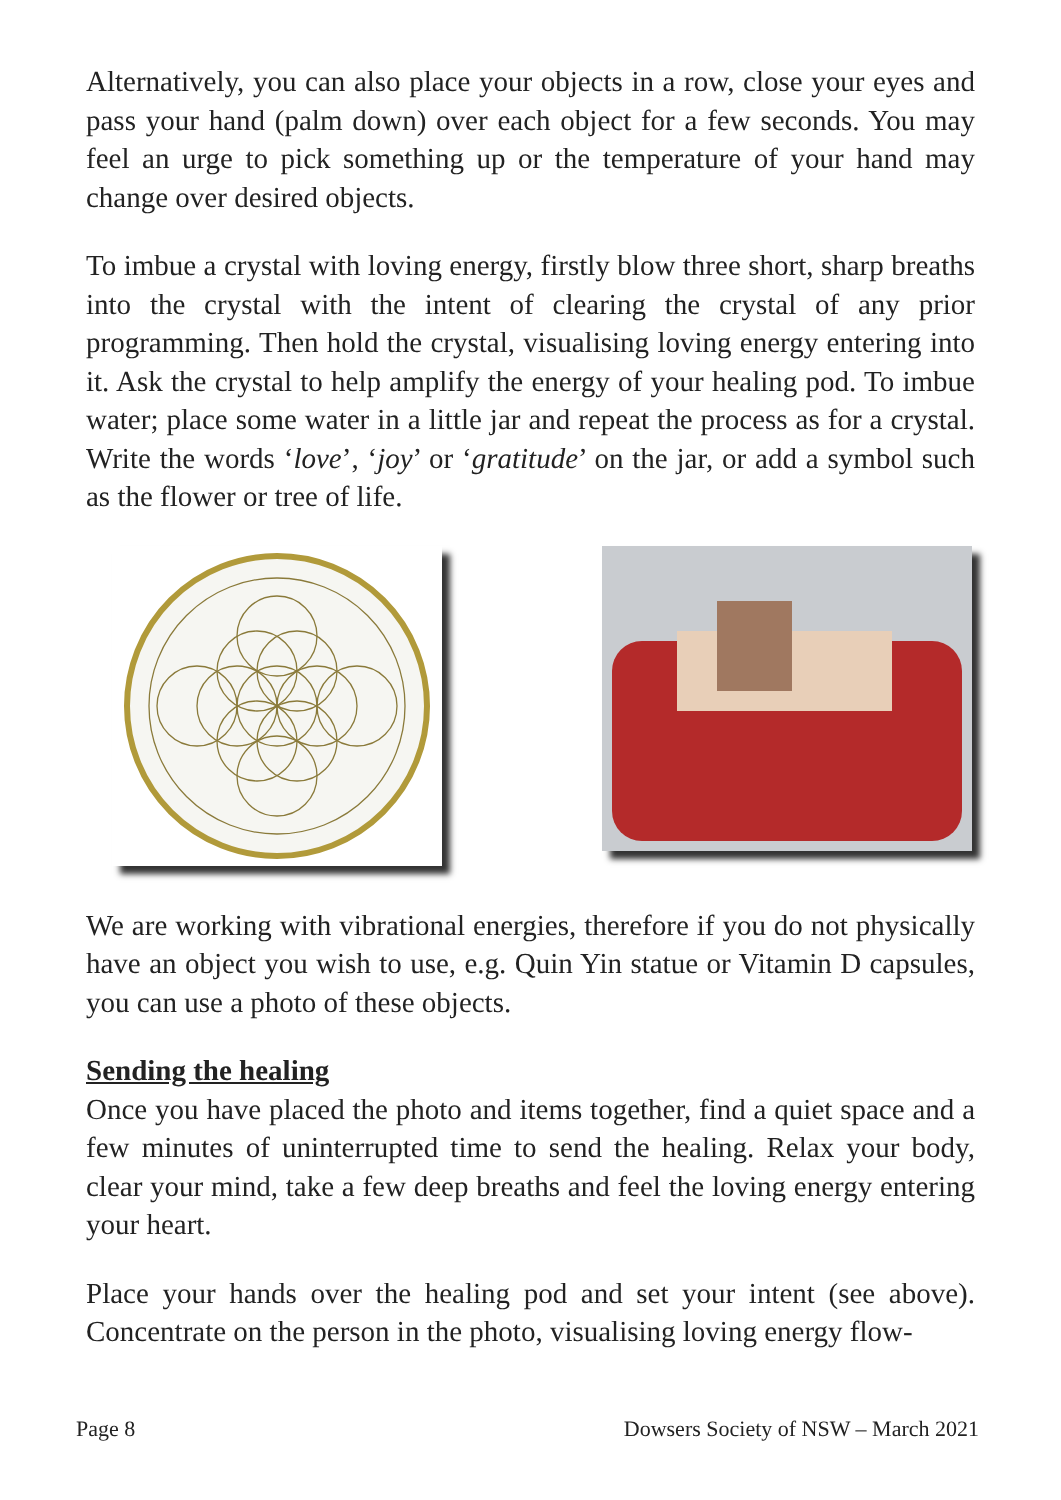Alternatively, you can also place your objects in a row, close your eyes and pass your hand (palm down) over each object for a few seconds. You may feel an urge to pick something up or the temperature of your hand may change over desired objects.
To imbue a crystal with loving energy, firstly blow three short, sharp breaths into the crystal with the intent of clearing the crystal of any prior programming. Then hold the crystal, visualising loving energy entering into it. Ask the crystal to help amplify the energy of your healing pod. To imbue water; place some water in a little jar and repeat the process as for a crystal. Write the words ‘love’, ‘joy’ or ‘gratitude’ on the jar, or add a symbol such as the flower or tree of life.
We are working with vibrational energies, therefore if you do not physically have an object you wish to use, e.g. Quin Yin statue or Vitamin D capsules, you can use a photo of these objects.
Sending the healing
Once you have placed the photo and items together, find a quiet space and a few minutes of uninterrupted time to send the healing. Relax your body, clear your mind, take a few deep breaths and feel the loving energy entering your heart.
Place your hands over the healing pod and set your intent (see above). Concentrate on the person in the photo, visualising loving energy flow-
Page 8 Dowsers Society of NSW – March 2021